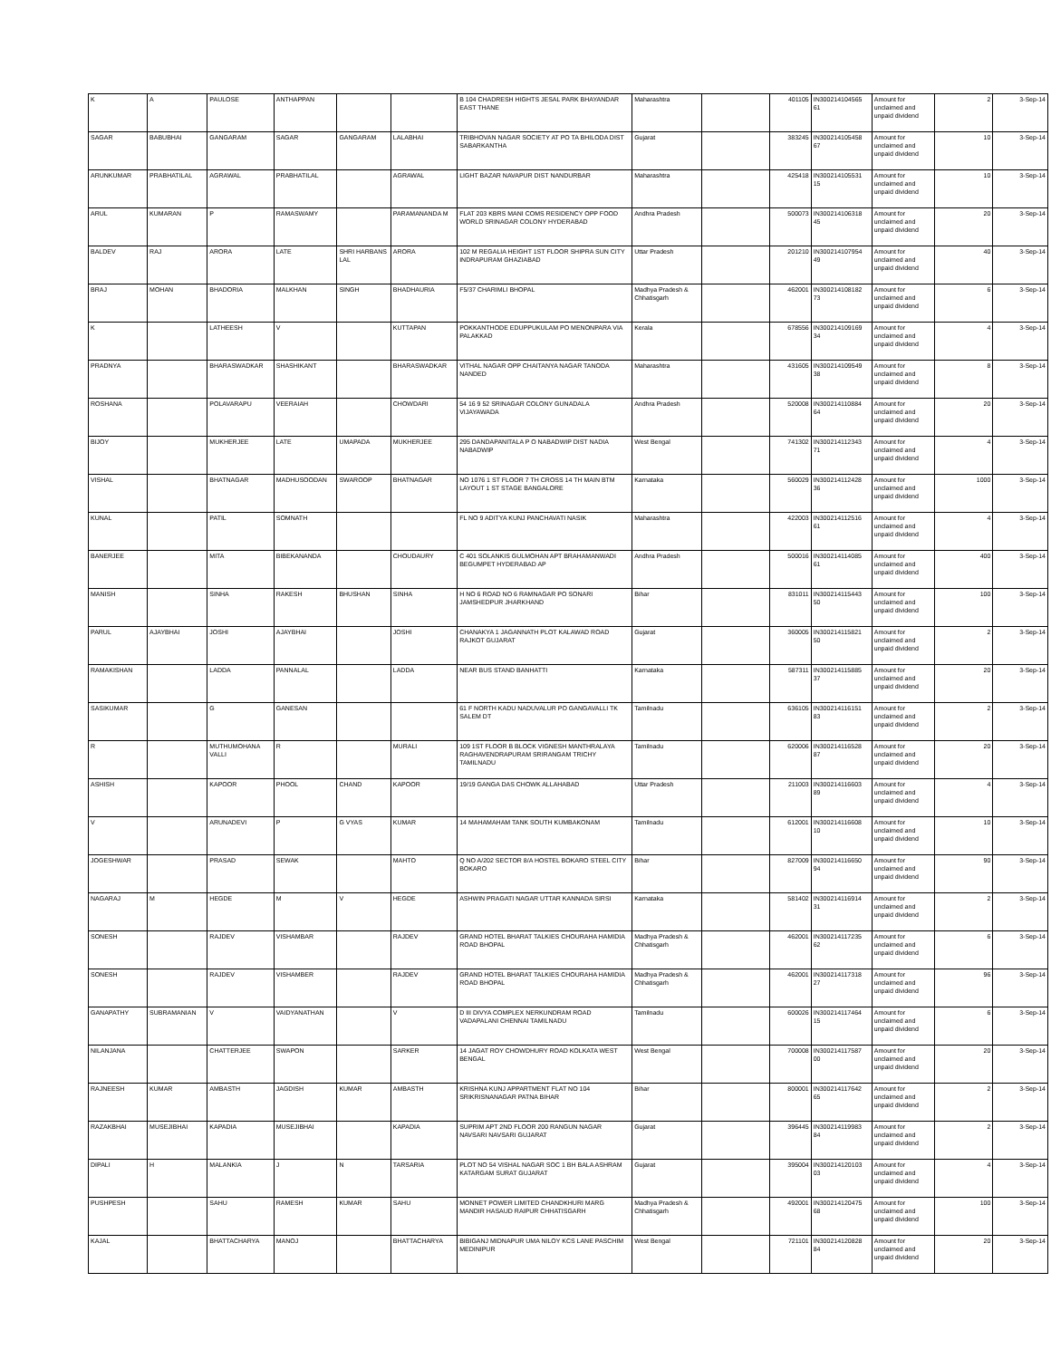| K | A | PAULOSE | ANTHAPPAN | | | B 104 CHADRESH HIGHTS JESAL PARK BHAYANDAR EAST THANE | Maharashtra | | 401105 | IN300214104565 61 | Amount for unclaimed and unpaid dividend | 2 | 3-Sep-14 |
| SAGAR | BABUBHAI | GANGARAM | SAGAR | GANGARAM | LALABHAI | TRIBHOVAN NAGAR SOCIETY AT PO TA BHILODA DIST SABARKANTHA | Gujarat | | 383245 | IN300214105458 67 | Amount for unclaimed and unpaid dividend | 10 | 3-Sep-14 |
| ARUNKUMAR | PRABHATILAL | AGRAWAL | PRABHATILAL | | AGRAWAL | LIGHT BAZAR NAVAPUR DIST NANDURBAR | Maharashtra | | 425418 | IN300214105531 15 | Amount for unclaimed and unpaid dividend | 10 | 3-Sep-14 |
| ARUL | KUMARAN | P | RAMASWAMY | | PARAMANANDA M | FLAT 203 KBRS MANI COMS RESIDENCY OPP FOOD WORLD SRINAGAR COLONY HYDERABAD | Andhra Pradesh | | 500073 | IN300214106318 45 | Amount for unclaimed and unpaid dividend | 20 | 3-Sep-14 |
| BALDEV | RAJ | ARORA | LATE | SHRI HARBANS LAL | ARORA | 102 M REGALIA HEIGHT 1ST FLOOR SHIPRA SUN CITY INDRAPURAM GHAZIABAD | Uttar Pradesh | | 201210 | IN300214107954 49 | Amount for unclaimed and unpaid dividend | 40 | 3-Sep-14 |
| BRAJ | MOHAN | BHADORIA | MALKHAN | SINGH | BHADHAURIA | F5/37 CHARIMLI BHOPAL | Madhya Pradesh & Chhatisgarh | | 462001 | IN300214108182 73 | Amount for unclaimed and unpaid dividend | 6 | 3-Sep-14 |
| K | | LATHEESH | V | | KUTTAPAN | POKKANTHODE EDUPPUKULAM PO MENONPARA VIA PALAKKAD | Kerala | | 678556 | IN300214109169 34 | Amount for unclaimed and unpaid dividend | 4 | 3-Sep-14 |
| PRADNYA | | BHARASWADKAR | SHASHIKANT | | BHARASWADKAR | VITHAL NAGAR OPP CHAITANYA NAGAR TANODA NANDED | Maharashtra | | 431605 | IN300214109549 38 | Amount for unclaimed and unpaid dividend | 8 | 3-Sep-14 |
| ROSHANA | | POLAVARAPU | VEERAIAH | | CHOWDARI | 54 16 9 52 SRINAGAR COLONY GUNADALA VIJAYAWADA | Andhra Pradesh | | 520008 | IN300214110884 64 | Amount for unclaimed and unpaid dividend | 20 | 3-Sep-14 |
| BIJOY | | MUKHERJEE | LATE | UMAPADA | MUKHERJEE | 295 DANDAPANITALA P O NABADWIP DIST NADIA NABADWIP | West Bengal | | 741302 | IN300214112343 71 | Amount for unclaimed and unpaid dividend | 4 | 3-Sep-14 |
| VISHAL | | BHATNAGAR | MADHUSOODAN | SWAROOP | BHATNAGAR | NO 1076 1 ST FLOOR 7 TH CROSS 14 TH MAIN BTM LAYOUT 1 ST STAGE BANGALORE | Karnataka | | 560029 | IN300214112428 36 | Amount for unclaimed and unpaid dividend | 1000 | 3-Sep-14 |
| KUNAL | | PATIL | SOMNATH | | | FL NO 9 ADITYA KUNJ PANCHAVATI NASIK | Maharashtra | | 422003 | IN300214112516 61 | Amount for unclaimed and unpaid dividend | 4 | 3-Sep-14 |
| BANERJEE | | MITA | BIBEKANANDA | | CHOUDAURY | C 401 SOLANKIS GULMOHAN APT BRAHAMANWADI BEGUMPET HYDERABAD AP | Andhra Pradesh | | 500016 | IN300214114085 61 | Amount for unclaimed and unpaid dividend | 400 | 3-Sep-14 |
| MANISH | | SINHA | RAKESH | BHUSHAN | SINHA | H NO 6 ROAD NO 6 RAMNAGAR PO SONARI JAMSHEDPUR JHARKHAND | Bihar | | 831011 | IN300214115443 50 | Amount for unclaimed and unpaid dividend | 100 | 3-Sep-14 |
| PARUL | AJAYBHAI | JOSHI | AJAYBHAI | | JOSHI | CHANAKYA 1 JAGANNATH PLOT KALAWAD ROAD RAJKOT GUJARAT | Gujarat | | 360005 | IN300214115821 50 | Amount for unclaimed and unpaid dividend | 2 | 3-Sep-14 |
| RAMAKISHAN | | LADDA | PANNALAL | | LADDA | NEAR BUS STAND BANHATTI | Karnataka | | 587311 | IN300214115885 37 | Amount for unclaimed and unpaid dividend | 20 | 3-Sep-14 |
| SASIKUMAR | | G | GANESAN | | | 61 F NORTH KADU NADUVALUR PO GANGAVALLI TK SALEM DT | Tamilnadu | | 636105 | IN300214116151 83 | Amount for unclaimed and unpaid dividend | 2 | 3-Sep-14 |
| R | | MUTHUMOHANA VALLI | R | | MURALI | 109 1ST FLOOR B BLOCK VIGNESH MANTHRALAYA RAGHAVENDRAPURAM SRIRANGAM TRICHY TAMILNADU | Tamilnadu | | 620006 | IN300214116528 87 | Amount for unclaimed and unpaid dividend | 20 | 3-Sep-14 |
| ASHISH | | KAPOOR | PHOOL | CHAND | KAPOOR | 19/19 GANGA DAS CHOWK ALLAHABAD | Uttar Pradesh | | 211003 | IN300214116603 89 | Amount for unclaimed and unpaid dividend | 4 | 3-Sep-14 |
| V | | ARUNADEVI | P | G VYAS | KUMAR | 14 MAHAMAHAM TANK SOUTH KUMBAKONAM | Tamilnadu | | 612001 | IN300214116608 10 | Amount for unclaimed and unpaid dividend | 10 | 3-Sep-14 |
| JOGESHWAR | | PRASAD | SEWAK | | MAHTO | Q NO A/202 SECTOR 8/A HOSTEL BOKARO STEEL CITY BOKARO | Bihar | | 827009 | IN300214116650 94 | Amount for unclaimed and unpaid dividend | 90 | 3-Sep-14 |
| NAGARAJ | M | HEGDE | M | V | HEGDE | ASHWIN PRAGATI NAGAR UTTAR KANNADA SIRSI | Karnataka | | 581402 | IN300214116914 31 | Amount for unclaimed and unpaid dividend | 2 | 3-Sep-14 |
| SONESH | | RAJDEV | VISHAMBAR | | RAJDEV | GRAND HOTEL BHARAT TALKIES CHOURAHA HAMIDIA ROAD BHOPAL | Madhya Pradesh & Chhatisgarh | | 462001 | IN300214117235 62 | Amount for unclaimed and unpaid dividend | 6 | 3-Sep-14 |
| SONESH | | RAJDEV | VISHAMBER | | RAJDEV | GRAND HOTEL BHARAT TALKIES CHOURAHA HAMIDIA ROAD BHOPAL | Madhya Pradesh & Chhatisgarh | | 462001 | IN300214117318 27 | Amount for unclaimed and unpaid dividend | 96 | 3-Sep-14 |
| GANAPATHY | SUBRAMANIAN | V | VAIDYANATHAN | | V | D III DIVYA COMPLEX NERKUNDRAM ROAD VADAPALANI CHENNAI TAMILNADU | Tamilnadu | | 600026 | IN300214117464 15 | Amount for unclaimed and unpaid dividend | 6 | 3-Sep-14 |
| NILANJANA | | CHATTERJEE | SWAPON | | SARKER | 14 JAGAT ROY CHOWDHURY ROAD KOLKATA WEST BENGAL | West Bengal | | 700008 | IN300214117587 00 | Amount for unclaimed and unpaid dividend | 20 | 3-Sep-14 |
| RAJNEESH | KUMAR | AMBASTH | JAGDISH | KUMAR | AMBASTH | KRISHNA KUNJ APPARTMENT FLAT NO 104 SRIKRISNANAGAR PATNA BIHAR | Bihar | | 800001 | IN300214117642 65 | Amount for unclaimed and unpaid dividend | 2 | 3-Sep-14 |
| RAZAKBHAI | MUSEJIBHAI | KAPADIA | MUSEJIBHAI | | KAPADIA | SUPRIM APT 2ND FLOOR 200 RANGUN NAGAR NAVSARI NAVSARI GUJARAT | Gujarat | | 396445 | IN300214119983 84 | Amount for unclaimed and unpaid dividend | 2 | 3-Sep-14 |
| DIPALI | H | MALANKIA | J | N | TARSARIA | PLOT NO 54 VISHAL NAGAR SOC 1 BH BALA ASHRAM KATARGAM SURAT GUJARAT | Gujarat | | 395004 | IN300214120103 03 | Amount for unclaimed and unpaid dividend | 4 | 3-Sep-14 |
| PUSHPESH | | SAHU | RAMESH | KUMAR | SAHU | MONNET POWER LIMITED CHANDKHURI MARG MANDIR HASAUD RAIPUR CHHATISGARH | Madhya Pradesh & Chhatisgarh | | 492001 | IN300214120475 68 | Amount for unclaimed and unpaid dividend | 100 | 3-Sep-14 |
| KAJAL | | BHATTACHARYA | MANOJ | | BHATTACHARYA | BIBIGANJ MIDNAPUR UMA NILOY KCS LANE PASCHIM MEDINIPUR | West Bengal | | 721101 | IN300214120828 84 | Amount for unclaimed and unpaid dividend | 20 | 3-Sep-14 |